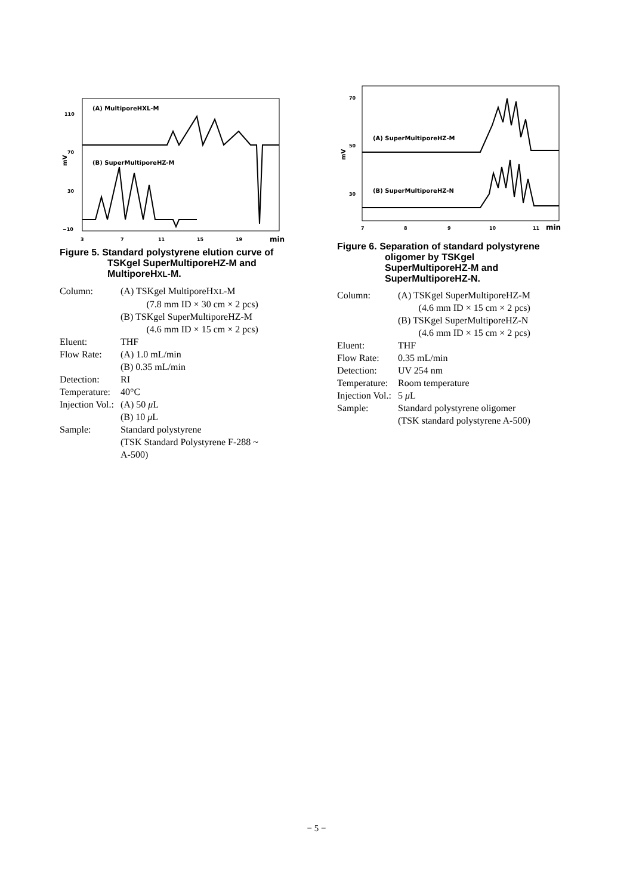(A) MultiporeHXL-M
(B) SuperMultiporeHZ-M
110
70
30
−10
mV
3
7
11
15
19
min
Figure 5. Standard polystyrene elution curve of
TSKgel SuperMultiporeHZ-M and
MultiporeHXL-M.
| Column: | (A) TSKgel MultiporeH XL -M |
| | (7.8 mm ID × 30 cm × 2 pcs) |
| | (B) TSKgel SuperMultiporeHZ-M |
| | (4.6 mm ID × 15 cm × 2 pcs) |
| Eluent: | THF |
| Flow Rate: | (A) 1.0 mL/min |
| | (B) 0.35 mL/min |
| Detection: | RI |
| Temperature: | 40°C |
| Injection Vol.: | (A) 50 μ L |
| | (B) 10 μ L |
| Sample: | Standard polystyrene (TSK Standard Polystyrene F-288 ~ A-500) |
70
50
30
mV
(A) SuperMultiporeHZ-M
(B) SuperMultiporeHZ-N
7
8
9
10
11
min
Figure 6. Separation of standard polystyrene
oligomer by TSKgel
SuperMultiporeHZ-M and
SuperMultiporeHZ-N.
| Column: | (A) TSKgel SuperMultiporeHZ-M |
| | (4.6 mm ID × 15 cm × 2 pcs) |
| | (B) TSKgel SuperMultiporeHZ-N |
| | (4.6 mm ID × 15 cm × 2 pcs) |
| Eluent: | THF |
| Flow Rate: | 0.35 mL/min |
| Detection: | UV 254 nm |
| Temperature: | Room temperature |
| Injection Vol.: | 5 μ L |
| Sample: | Standard polystyrene oligomer (TSK standard polystyrene A-500) |
− 5 −